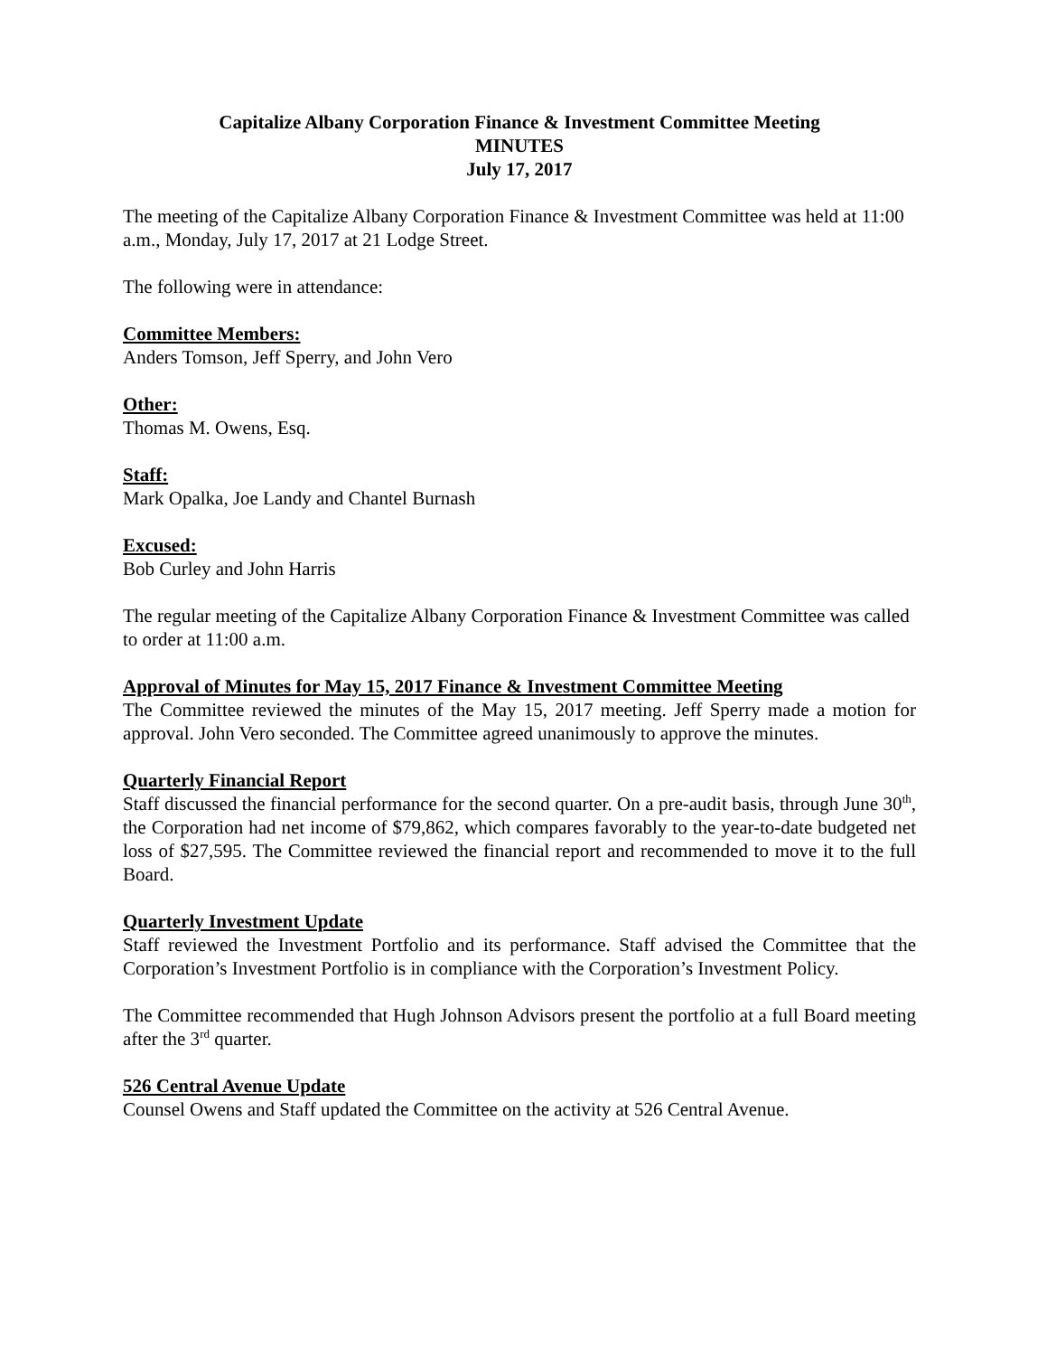Capitalize Albany Corporation Finance & Investment Committee Meeting
MINUTES
July 17, 2017
The meeting of the Capitalize Albany Corporation Finance & Investment Committee was held at 11:00 a.m., Monday, July 17, 2017 at 21 Lodge Street.
The following were in attendance:
Committee Members:
Anders Tomson, Jeff Sperry, and John Vero
Other:
Thomas M. Owens, Esq.
Staff:
Mark Opalka, Joe Landy and Chantel Burnash
Excused:
Bob Curley and John Harris
The regular meeting of the Capitalize Albany Corporation Finance & Investment Committee was called to order at 11:00 a.m.
Approval of Minutes for May 15, 2017 Finance & Investment Committee Meeting
The Committee reviewed the minutes of the May 15, 2017 meeting. Jeff Sperry made a motion for approval. John Vero seconded. The Committee agreed unanimously to approve the minutes.
Quarterly Financial Report
Staff discussed the financial performance for the second quarter. On a pre-audit basis, through June 30<sup>th</sup>, the Corporation had net income of $79,862, which compares favorably to the year-to-date budgeted net loss of $27,595. The Committee reviewed the financial report and recommended to move it to the full Board.
Quarterly Investment Update
Staff reviewed the Investment Portfolio and its performance. Staff advised the Committee that the Corporation’s Investment Portfolio is in compliance with the Corporation’s Investment Policy.
The Committee recommended that Hugh Johnson Advisors present the portfolio at a full Board meeting after the 3<sup>rd</sup> quarter.
526 Central Avenue Update
Counsel Owens and Staff updated the Committee on the activity at 526 Central Avenue.